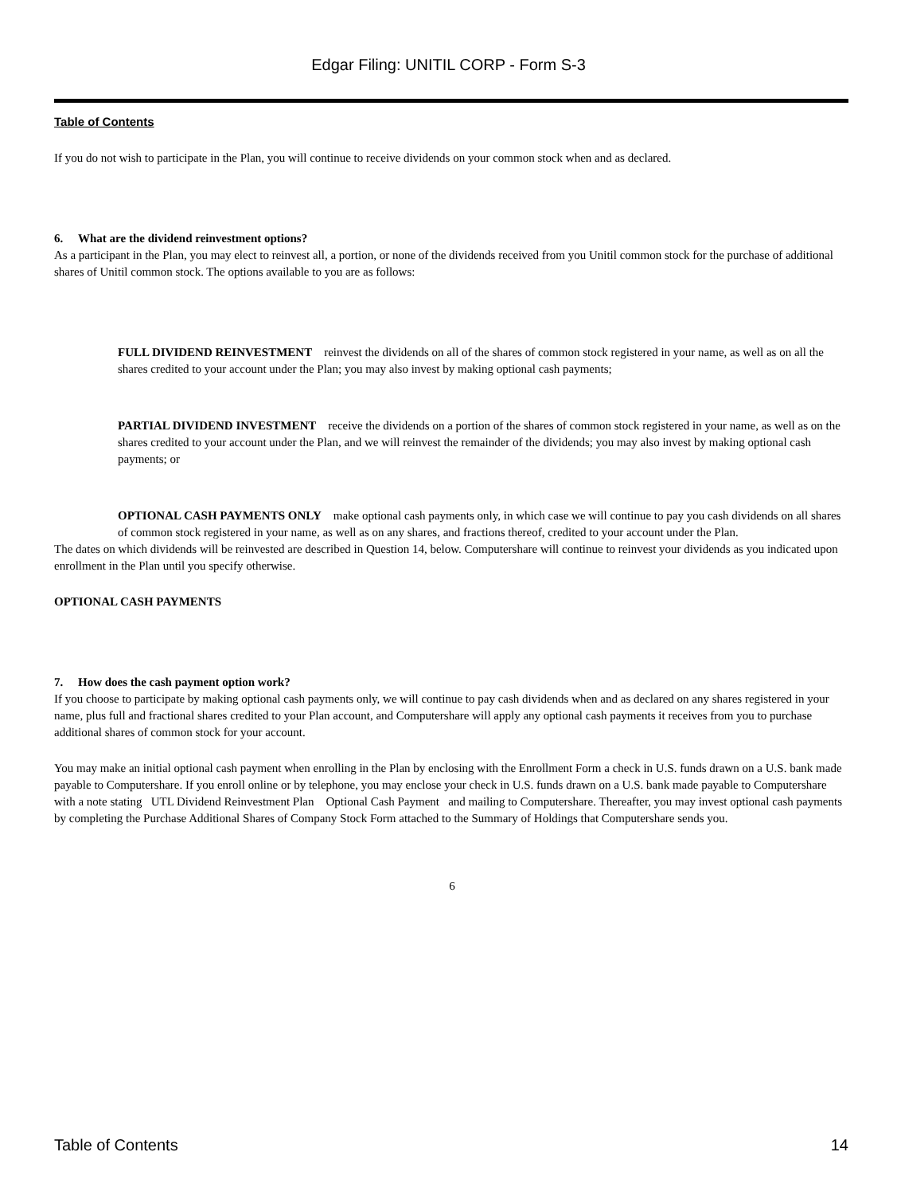Edgar Filing: UNITIL CORP - Form S-3
Table of Contents
If you do not wish to participate in the Plan, you will continue to receive dividends on your common stock when and as declared.
6. What are the dividend reinvestment options?
As a participant in the Plan, you may elect to reinvest all, a portion, or none of the dividends received from you Unitil common stock for the purchase of additional shares of Unitil common stock. The options available to you are as follows:
FULL DIVIDEND REINVESTMENT reinvest the dividends on all of the shares of common stock registered in your name, as well as on all the shares credited to your account under the Plan; you may also invest by making optional cash payments;
PARTIAL DIVIDEND INVESTMENT receive the dividends on a portion of the shares of common stock registered in your name, as well as on the shares credited to your account under the Plan, and we will reinvest the remainder of the dividends; you may also invest by making optional cash payments; or
OPTIONAL CASH PAYMENTS ONLY make optional cash payments only, in which case we will continue to pay you cash dividends on all shares of common stock registered in your name, as well as on any shares, and fractions thereof, credited to your account under the Plan.
The dates on which dividends will be reinvested are described in Question 14, below. Computershare will continue to reinvest your dividends as you indicated upon enrollment in the Plan until you specify otherwise.
OPTIONAL CASH PAYMENTS
7. How does the cash payment option work?
If you choose to participate by making optional cash payments only, we will continue to pay cash dividends when and as declared on any shares registered in your name, plus full and fractional shares credited to your Plan account, and Computershare will apply any optional cash payments it receives from you to purchase additional shares of common stock for your account.
You may make an initial optional cash payment when enrolling in the Plan by enclosing with the Enrollment Form a check in U.S. funds drawn on a U.S. bank made payable to Computershare. If you enroll online or by telephone, you may enclose your check in U.S. funds drawn on a U.S. bank made payable to Computershare with a note stating UTL Dividend Reinvestment Plan Optional Cash Payment and mailing to Computershare. Thereafter, you may invest optional cash payments by completing the Purchase Additional Shares of Company Stock Form attached to the Summary of Holdings that Computershare sends you.
6
Table of Contents 14